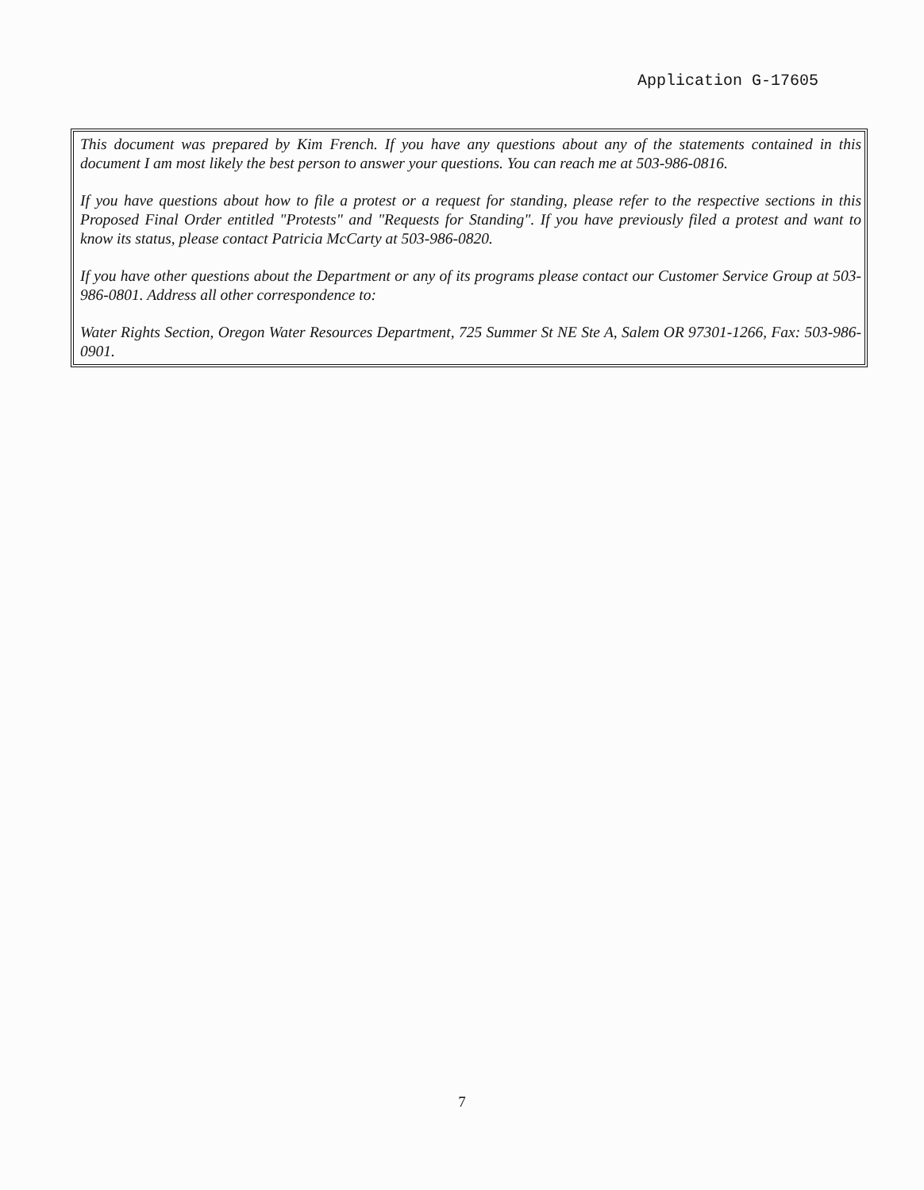Application G-17605
This document was prepared by Kim French. If you have any questions about any of the statements contained in this document I am most likely the best person to answer your questions. You can reach me at 503-986-0816.
If you have questions about how to file a protest or a request for standing, please refer to the respective sections in this Proposed Final Order entitled "Protests" and "Requests for Standing". If you have previously filed a protest and want to know its status, please contact Patricia McCarty at 503-986-0820.
If you have other questions about the Department or any of its programs please contact our Customer Service Group at 503-986-0801. Address all other correspondence to:
Water Rights Section, Oregon Water Resources Department, 725 Summer St NE Ste A, Salem OR 97301-1266, Fax: 503-986-0901.
7